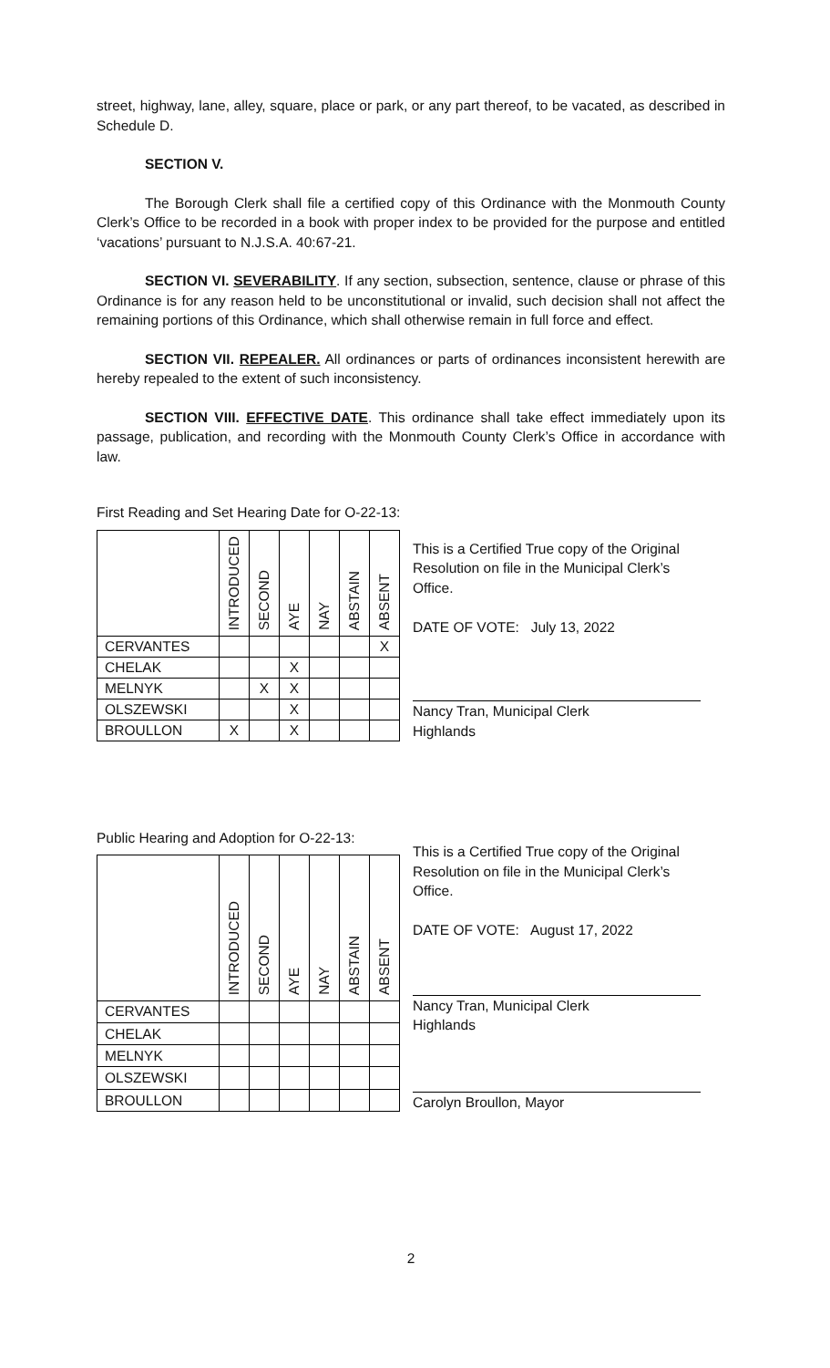street, highway, lane, alley, square, place or park, or any part thereof, to be vacated, as described in Schedule D.
SECTION V.
The Borough Clerk shall file a certified copy of this Ordinance with the Monmouth County Clerk’s Office to be recorded in a book with proper index to be provided for the purpose and entitled ‘vacations’ pursuant to N.J.S.A. 40:67-21.
SECTION VI. SEVERABILITY. If any section, subsection, sentence, clause or phrase of this Ordinance is for any reason held to be unconstitutional or invalid, such decision shall not affect the remaining portions of this Ordinance, which shall otherwise remain in full force and effect.
SECTION VII. REPEALER. All ordinances or parts of ordinances inconsistent herewith are hereby repealed to the extent of such inconsistency.
SECTION VIII. EFFECTIVE DATE. This ordinance shall take effect immediately upon its passage, publication, and recording with the Monmouth County Clerk’s Office in accordance with law.
First Reading and Set Hearing Date for O-22-13:
| | INTRODUCED | SECOND | AYE | NAY | ABSTAIN | ABSENT |
| --- | --- | --- | --- | --- | --- | --- |
| CERVANTES | | | | | | X |
| CHELAK | | | X | | | |
| MELNYK | | X | X | | | |
| OLSZEWSKI | | | X | | | |
| BROULLON | X | | X | | | |
This is a Certified True copy of the Original Resolution on file in the Municipal Clerk’s Office.
DATE OF VOTE: July 13, 2022
Nancy Tran, Municipal Clerk
Highlands
Public Hearing and Adoption for O-22-13:
| | INTRODUCED | SECOND | AYE | NAY | ABSTAIN | ABSENT |
| --- | --- | --- | --- | --- | --- | --- |
| CERVANTES | | | | | | |
| CHELAK | | | | | | |
| MELNYK | | | | | | |
| OLSZEWSKI | | | | | | |
| BROULLON | | | | | | |
This is a Certified True copy of the Original Resolution on file in the Municipal Clerk’s Office.
DATE OF VOTE: August 17, 2022
Nancy Tran, Municipal Clerk
Highlands
Carolyn Broullon, Mayor
2